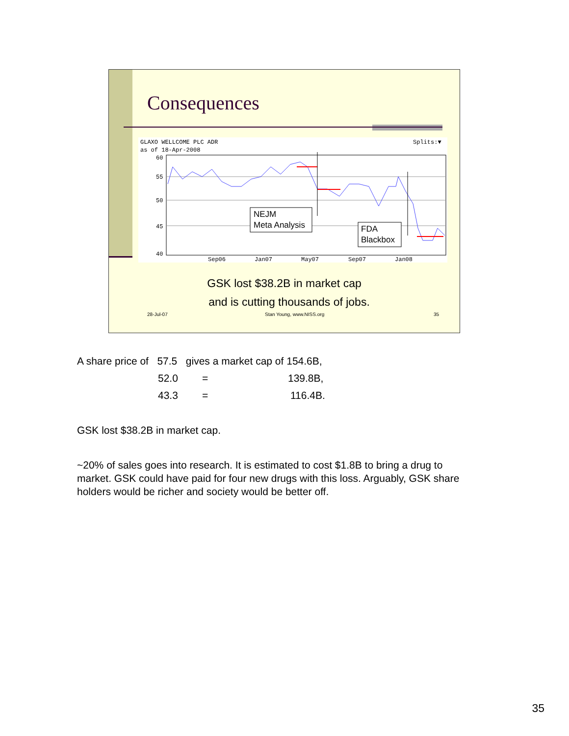Consequences
GLAXO WELLCOME PLC ADR
as of 18-Apr-2008
Splits:▼
60
55
50
45
40
Sep06
Jan07
May07
Sep07
Jan08
NEJM
Meta Analysis
FDA
Blackbox
GSK lost $38.2B in market cap
and is cutting thousands of jobs.
28-Jul-07 Stan Young, www.NISS.org 35
A share price of 57.5 gives a market cap of 154.6B,
52.0 = 139.8B,
43.3 = 116.4B.
GSK lost $38.2B in market cap.
~20% of sales goes into research. It is estimated to cost $1.8B to bring a drug to
market. GSK could have paid for four new drugs with this loss. Arguably, GSK share
holders would be richer and society would be better off.
35